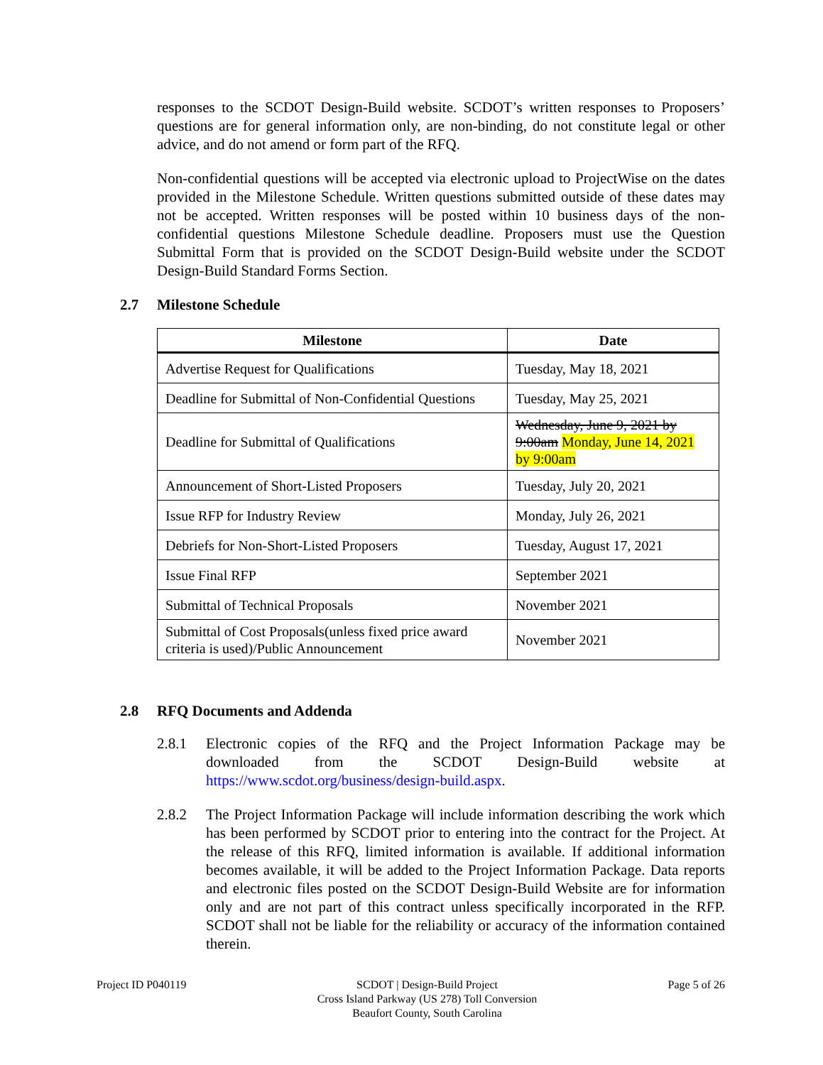responses to the SCDOT Design-Build website. SCDOT’s written responses to Proposers’ questions are for general information only, are non-binding, do not constitute legal or other advice, and do not amend or form part of the RFQ.
Non-confidential questions will be accepted via electronic upload to ProjectWise on the dates provided in the Milestone Schedule. Written questions submitted outside of these dates may not be accepted. Written responses will be posted within 10 business days of the non-confidential questions Milestone Schedule deadline. Proposers must use the Question Submittal Form that is provided on the SCDOT Design-Build website under the SCDOT Design-Build Standard Forms Section.
2.7 Milestone Schedule
| Milestone | Date |
| --- | --- |
| Advertise Request for Qualifications | Tuesday, May 18, 2021 |
| Deadline for Submittal of Non-Confidential Questions | Tuesday, May 25, 2021 |
| Deadline for Submittal of Qualifications | Wednesday, June 9, 2021 by 9:00am Monday, June 14, 2021 by 9:00am |
| Announcement of Short-Listed Proposers | Tuesday, July 20, 2021 |
| Issue RFP for Industry Review | Monday, July 26, 2021 |
| Debriefs for Non-Short-Listed Proposers | Tuesday, August 17, 2021 |
| Issue Final RFP | September 2021 |
| Submittal of Technical Proposals | November 2021 |
| Submittal of Cost Proposals(unless fixed price award criteria is used)/Public Announcement | November 2021 |
2.8 RFQ Documents and Addenda
2.8.1 Electronic copies of the RFQ and the Project Information Package may be downloaded from the SCDOT Design-Build website at https://www.scdot.org/business/design-build.aspx.
2.8.2 The Project Information Package will include information describing the work which has been performed by SCDOT prior to entering into the contract for the Project. At the release of this RFQ, limited information is available. If additional information becomes available, it will be added to the Project Information Package. Data reports and electronic files posted on the SCDOT Design-Build Website are for information only and are not part of this contract unless specifically incorporated in the RFP. SCDOT shall not be liable for the reliability or accuracy of the information contained therein.
Project ID P040119 SCDOT | Design-Build Project
Cross Island Parkway (US 278) Toll Conversion
Beaufort County, South Carolina
Page 5 of 26